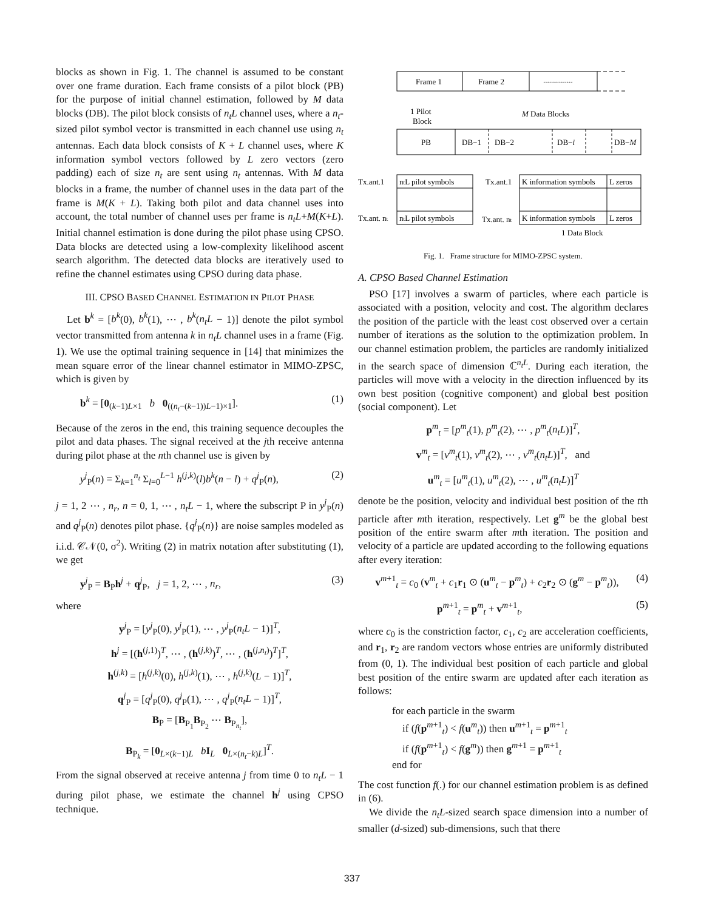blocks as shown in Fig. 1. The channel is assumed to be constant over one frame duration. Each frame consists of a pilot block (PB) for the purpose of initial channel estimation, followed by M data blocks (DB). The pilot block consists of n<sub>t</sub>L channel uses, where a n<sub>t</sub>-sized pilot symbol vector is transmitted in each channel use using n<sub>t</sub> antennas. Each data block consists of K + L channel uses, where K information symbol vectors followed by L zero vectors (zero padding) each of size n<sub>t</sub> are sent using n<sub>t</sub> antennas. With M data blocks in a frame, the number of channel uses in the data part of the frame is M(K + L). Taking both pilot and data channel uses into account, the total number of channel uses per frame is n<sub>t</sub>L+M(K+L). Initial channel estimation is done during the pilot phase using CPSO. Data blocks are detected using a low-complexity likelihood ascent search algorithm. The detected data blocks are iteratively used to refine the channel estimates using CPSO during data phase.
III. CPSO BASED CHANNEL ESTIMATION IN PILOT PHASE
Let b<sup>k</sup> = [b<sup>k</sup>(0), b<sup>k</sup>(1), ⋯ , b<sup>k</sup>(n<sub>t</sub>L − 1)] denote the pilot symbol vector transmitted from antenna k in n<sub>t</sub>L channel uses in a frame (Fig. 1). We use the optimal training sequence in [14] that minimizes the mean square error of the linear channel estimator in MIMO-ZPSC, which is given by
b<sup>k</sup> = [0<sub>(k−1)L×1</sub> b 0<sub>((n<sub>t</sub>−(k−1))L−1)×1</sub>]. (1)
Because of the zeros in the end, this training sequence decouples the pilot and data phases. The signal received at the jth receive antenna during pilot phase at the nth channel use is given by
y<sup>j</sup><sub>P</sub>(n) = Σ<sub>k=1</sub><sup>n<sub>t</sub></sup> Σ<sub>l=0</sub><sup>L−1</sup> h<sup>(j,k)</sup>(l)b<sup>k</sup>(n − l) + q<sup>j</sup><sub>P</sub>(n), (2)
j = 1, 2 ⋯ , n<sub>r</sub>, n = 0, 1, ⋯ , n<sub>t</sub>L − 1, where the subscript P in y<sup>j</sup><sub>P</sub>(n) and q<sup>j</sup><sub>P</sub>(n) denotes pilot phase. {q<sup>j</sup><sub>P</sub>(n)} are noise samples modeled as i.i.d. 𝒞𝒩(0, σ<sup>2</sup>). Writing (2) in matrix notation after substituting (1), we get
y<sup>j</sup><sub>P</sub> = B<sub>P</sub>h<sup>j</sup> + q<sup>j</sup><sub>P</sub>, j = 1, 2, ⋯ , n<sub>r</sub>, (3)
where
y<sup>j</sup><sub>P</sub> = [y<sup>j</sup><sub>P</sub>(0), y<sup>j</sup><sub>P</sub>(1), ⋯ , y<sup>j</sup><sub>P</sub>(n<sub>t</sub>L − 1)]<sup>T</sup>,
h<sup>j</sup> = [(h<sup>(j,1)</sup>)<sup>T</sup>, ⋯ , (h<sup>(j,k)</sup>)<sup>T</sup>, ⋯ , (h<sup>(j,n<sub>t</sub>)</sup>)<sup>T</sup>]<sup>T</sup>,
h<sup>(j,k)</sup> = [h<sup>(j,k)</sup>(0), h<sup>(j,k)</sup>(1), ⋯ , h<sup>(j,k)</sup>(L − 1)]<sup>T</sup>,
q<sup>j</sup><sub>P</sub> = [q<sup>j</sup><sub>P</sub>(0), q<sup>j</sup><sub>P</sub>(1), ⋯ , q<sup>j</sup><sub>P</sub>(n<sub>t</sub>L − 1)]<sup>T</sup>,
B<sub>P</sub> = [B<sub>P<sub>1</sub></sub>B<sub>P<sub>2</sub></sub> ⋯ B<sub>P<sub>n<sub>t</sub></sub></sub>],
B<sub>P<sub>k</sub></sub> = [0<sub>L×(k−1)L</sub> bI<sub>L</sub> 0<sub>L×(n<sub>t</sub>−k)L</sub>]<sup>T</sup>.
From the signal observed at receive antenna j from time 0 to n<sub>t</sub>L − 1 during pilot phase, we estimate the channel h<sup>j</sup> using CPSO technique.
Frame 1
Frame 2
...............
1 Pilot
Block
M Data Blocks
PB
DB−1
DB−2
DB−i
DB−M
Tx.ant.1
ntL pilot symbols
Tx.ant. nt
ntL pilot symbols
Tx.ant.1
K information symbols
L zeros
Tx.ant. nt
K information symbols
L zeros
1 Data Block
Fig. 1. Frame structure for MIMO-ZPSC system.
A. CPSO Based Channel Estimation
PSO [17] involves a swarm of particles, where each particle is associated with a position, velocity and cost. The algorithm declares the position of the particle with the least cost observed over a certain number of iterations as the solution to the optimization problem. In our channel estimation problem, the particles are randomly initialized in the search space of dimension ℂ<sup>n<sub>t</sub>L</sup>. During each iteration, the particles will move with a velocity in the direction influenced by its own best position (cognitive component) and global best position (social component). Let
p<sup>m</sup><sub>t</sub> = [p<sup>m</sup><sub>t</sub>(1), p<sup>m</sup><sub>t</sub>(2), ⋯ , p<sup>m</sup><sub>t</sub>(n<sub>t</sub>L)]<sup>T</sup>,
v<sup>m</sup><sub>t</sub> = [v<sup>m</sup><sub>t</sub>(1), v<sup>m</sup><sub>t</sub>(2), ⋯ , v<sup>m</sup><sub>t</sub>(n<sub>t</sub>L)]<sup>T</sup>, and
u<sup>m</sup><sub>t</sub> = [u<sup>m</sup><sub>t</sub>(1), u<sup>m</sup><sub>t</sub>(2), ⋯ , u<sup>m</sup><sub>t</sub>(n<sub>t</sub>L)]<sup>T</sup>
denote be the position, velocity and individual best position of the tth particle after mth iteration, respectively. Let g<sup>m</sup> be the global best position of the entire swarm after mth iteration. The position and velocity of a particle are updated according to the following equations after every iteration:
v<sup>m+1</sup><sub>t</sub> = c<sub>0</sub> (v<sup>m</sup><sub>t</sub> + c<sub>1</sub>r<sub>1</sub> ⊙ (u<sup>m</sup><sub>t</sub> − p<sup>m</sup><sub>t</sub>) + c<sub>2</sub>r<sub>2</sub> ⊙ (g<sup>m</sup> − p<sup>m</sup><sub>t</sub>)), (4)
p<sup>m+1</sup><sub>t</sub> = p<sup>m</sup><sub>t</sub> + v<sup>m+1</sup><sub>t</sub>, (5)
where c<sub>0</sub> is the constriction factor, c<sub>1</sub>, c<sub>2</sub> are acceleration coefficients, and r<sub>1</sub>, r<sub>2</sub> are random vectors whose entries are uniformly distributed from (0, 1). The individual best position of each particle and global best position of the entire swarm are updated after each iteration as follows:
for each particle in the swarm
if (f(p<sup>m+1</sup><sub>t</sub>) < f(u<sup>m</sup><sub>t</sub>)) then u<sup>m+1</sup><sub>t</sub> = p<sup>m+1</sup><sub>t</sub>
if (f(p<sup>m+1</sup><sub>t</sub>) < f(g<sup>m</sup>)) then g<sup>m+1</sup> = p<sup>m+1</sup><sub>t</sub>
end for
The cost function f(.) for our channel estimation problem is as defined in (6).
We divide the n<sub>t</sub>L-sized search space dimension into a number of smaller (d-sized) sub-dimensions, such that there
337